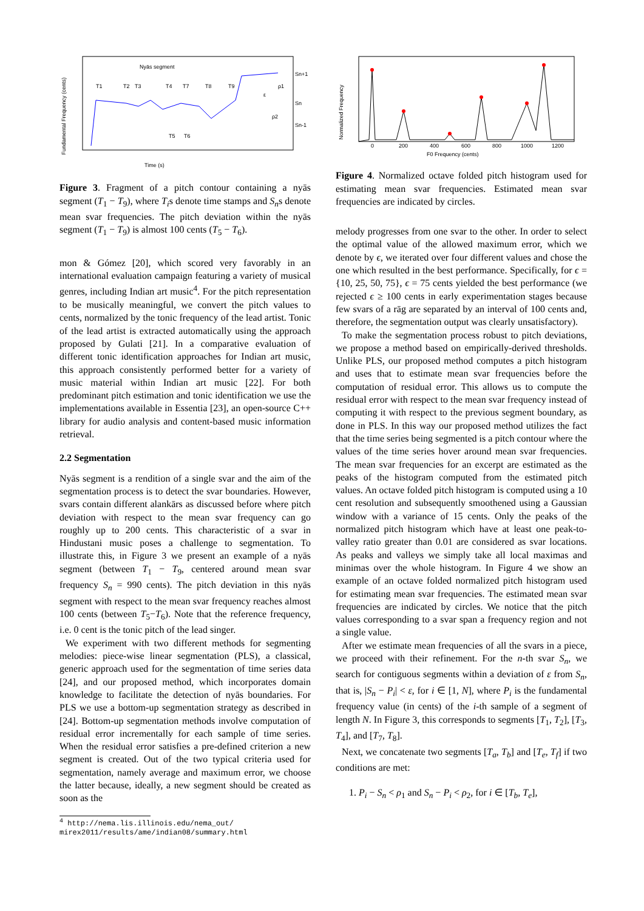Nyās segment
Time (s)
Fundamental Frequency (cents)
Sn+1
Sn
Sn-1
T1
T2
T3
T4
T7
T8
T9
T5
T6
ρ1
ρ2
ε
Figure 3. Fragment of a pitch contour containing a nyās segment (T<sub>1</sub> − T<sub>9</sub>), where T<sub>i</sub>s denote time stamps and S<sub>n</sub>s denote mean svar frequencies. The pitch deviation within the nyās segment (T<sub>1</sub> − T<sub>9</sub>) is almost 100 cents (T<sub>5</sub> − T<sub>6</sub>).
mon & Gómez [20], which scored very favorably in an international evaluation campaign featuring a variety of musical genres, including Indian art music<sup>4</sup>. For the pitch representation to be musically meaningful, we convert the pitch values to cents, normalized by the tonic frequency of the lead artist. Tonic of the lead artist is extracted automatically using the approach proposed by Gulati [21]. In a comparative evaluation of different tonic identification approaches for Indian art music, this approach consistently performed better for a variety of music material within Indian art music [22]. For both predominant pitch estimation and tonic identification we use the implementations available in Essentia [23], an open-source C++ library for audio analysis and content-based music information retrieval.
2.2 Segmentation
Nyās segment is a rendition of a single svar and the aim of the segmentation process is to detect the svar boundaries. However, svars contain different alankārs as discussed before where pitch deviation with respect to the mean svar frequency can go roughly up to 200 cents. This characteristic of a svar in Hindustani music poses a challenge to segmentation. To illustrate this, in Figure 3 we present an example of a nyās segment (between T<sub>1</sub> − T<sub>9</sub>, centered around mean svar frequency S<sub>n</sub> = 990 cents). The pitch deviation in this nyās segment with respect to the mean svar frequency reaches almost 100 cents (between T<sub>5</sub>−T<sub>6</sub>). Note that the reference frequency, i.e. 0 cent is the tonic pitch of the lead singer.
We experiment with two different methods for segmenting melodies: piece-wise linear segmentation (PLS), a classical, generic approach used for the segmentation of time series data [24], and our proposed method, which incorporates domain knowledge to facilitate the detection of nyās boundaries. For PLS we use a bottom-up segmentation strategy as described in [24]. Bottom-up segmentation methods involve computation of residual error incrementally for each sample of time series. When the residual error satisfies a pre-defined criterion a new segment is created. Out of the two typical criteria used for segmentation, namely average and maximum error, we choose the latter because, ideally, a new segment should be created as soon as the
<sup>4</sup> http://nema.lis.illinois.edu/nema_out/
mirex2011/results/ame/indian08/summary.html
0
200
400
600
800
1000
1200
F0 Frequency (cents)
Normalized Frequency
Figure 4. Normalized octave folded pitch histogram used for estimating mean svar frequencies. Estimated mean svar frequencies are indicated by circles.
melody progresses from one svar to the other. In order to select the optimal value of the allowed maximum error, which we denote by ϵ, we iterated over four different values and chose the one which resulted in the best performance. Specifically, for ϵ = {10, 25, 50, 75}, ϵ = 75 cents yielded the best performance (we rejected ϵ ≥ 100 cents in early experimentation stages because few svars of a rāg are separated by an interval of 100 cents and, therefore, the segmentation output was clearly unsatisfactory).
To make the segmentation process robust to pitch deviations, we propose a method based on empirically-derived thresholds. Unlike PLS, our proposed method computes a pitch histogram and uses that to estimate mean svar frequencies before the computation of residual error. This allows us to compute the residual error with respect to the mean svar frequency instead of computing it with respect to the previous segment boundary, as done in PLS. In this way our proposed method utilizes the fact that the time series being segmented is a pitch contour where the values of the time series hover around mean svar frequencies. The mean svar frequencies for an excerpt are estimated as the peaks of the histogram computed from the estimated pitch values. An octave folded pitch histogram is computed using a 10 cent resolution and subsequently smoothened using a Gaussian window with a variance of 15 cents. Only the peaks of the normalized pitch histogram which have at least one peak-to-valley ratio greater than 0.01 are considered as svar locations. As peaks and valleys we simply take all local maximas and minimas over the whole histogram. In Figure 4 we show an example of an octave folded normalized pitch histogram used for estimating mean svar frequencies. The estimated mean svar frequencies are indicated by circles. We notice that the pitch values corresponding to a svar span a frequency region and not a single value.
After we estimate mean frequencies of all the svars in a piece, we proceed with their refinement. For the n-th svar S<sub>n</sub>, we search for contiguous segments within a deviation of ε from S<sub>n</sub>, that is, |S<sub>n</sub> − P<sub>i</sub>| < ε, for i ∈ [1, N], where P<sub>i</sub> is the fundamental frequency value (in cents) of the i-th sample of a segment of length N. In Figure 3, this corresponds to segments [T<sub>1</sub>, T<sub>2</sub>], [T<sub>3</sub>, T<sub>4</sub>], and [T<sub>7</sub>, T<sub>8</sub>].
Next, we concatenate two segments [T<sub>a</sub>, T<sub>b</sub>] and [T<sub>e</sub>, T<sub>f</sub>] if two conditions are met:
1. P<sub>i</sub> − S<sub>n</sub> < ρ<sub>1</sub> and S<sub>n</sub> − P<sub>i</sub> < ρ<sub>2</sub>, for i ∈ [T<sub>b</sub>, T<sub>e</sub>],